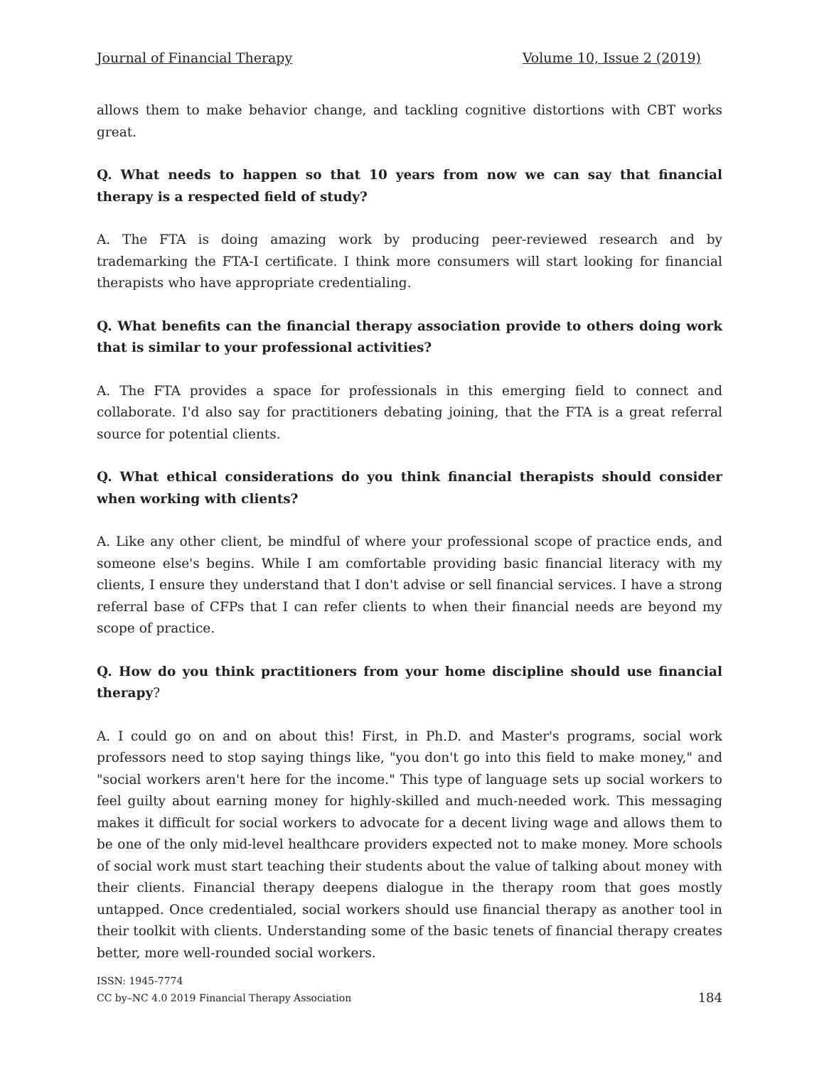Journal of Financial Therapy Volume 10, Issue 2 (2019)
allows them to make behavior change, and tackling cognitive distortions with CBT works great.
Q. What needs to happen so that 10 years from now we can say that financial therapy is a respected field of study?
A. The FTA is doing amazing work by producing peer-reviewed research and by trademarking the FTA-I certificate. I think more consumers will start looking for financial therapists who have appropriate credentialing.
Q. What benefits can the financial therapy association provide to others doing work that is similar to your professional activities?
A. The FTA provides a space for professionals in this emerging field to connect and collaborate. I'd also say for practitioners debating joining, that the FTA is a great referral source for potential clients.
Q. What ethical considerations do you think financial therapists should consider when working with clients?
A. Like any other client, be mindful of where your professional scope of practice ends, and someone else's begins. While I am comfortable providing basic financial literacy with my clients, I ensure they understand that I don't advise or sell financial services. I have a strong referral base of CFPs that I can refer clients to when their financial needs are beyond my scope of practice.
Q. How do you think practitioners from your home discipline should use financial therapy?
A. I could go on and on about this! First, in Ph.D. and Master's programs, social work professors need to stop saying things like, "you don't go into this field to make money," and "social workers aren't here for the income." This type of language sets up social workers to feel guilty about earning money for highly-skilled and much-needed work. This messaging makes it difficult for social workers to advocate for a decent living wage and allows them to be one of the only mid-level healthcare providers expected not to make money. More schools of social work must start teaching their students about the value of talking about money with their clients. Financial therapy deepens dialogue in the therapy room that goes mostly untapped. Once credentialed, social workers should use financial therapy as another tool in their toolkit with clients. Understanding some of the basic tenets of financial therapy creates better, more well-rounded social workers.
ISSN: 1945-7774
CC by–NC 4.0 2019 Financial Therapy Association
184